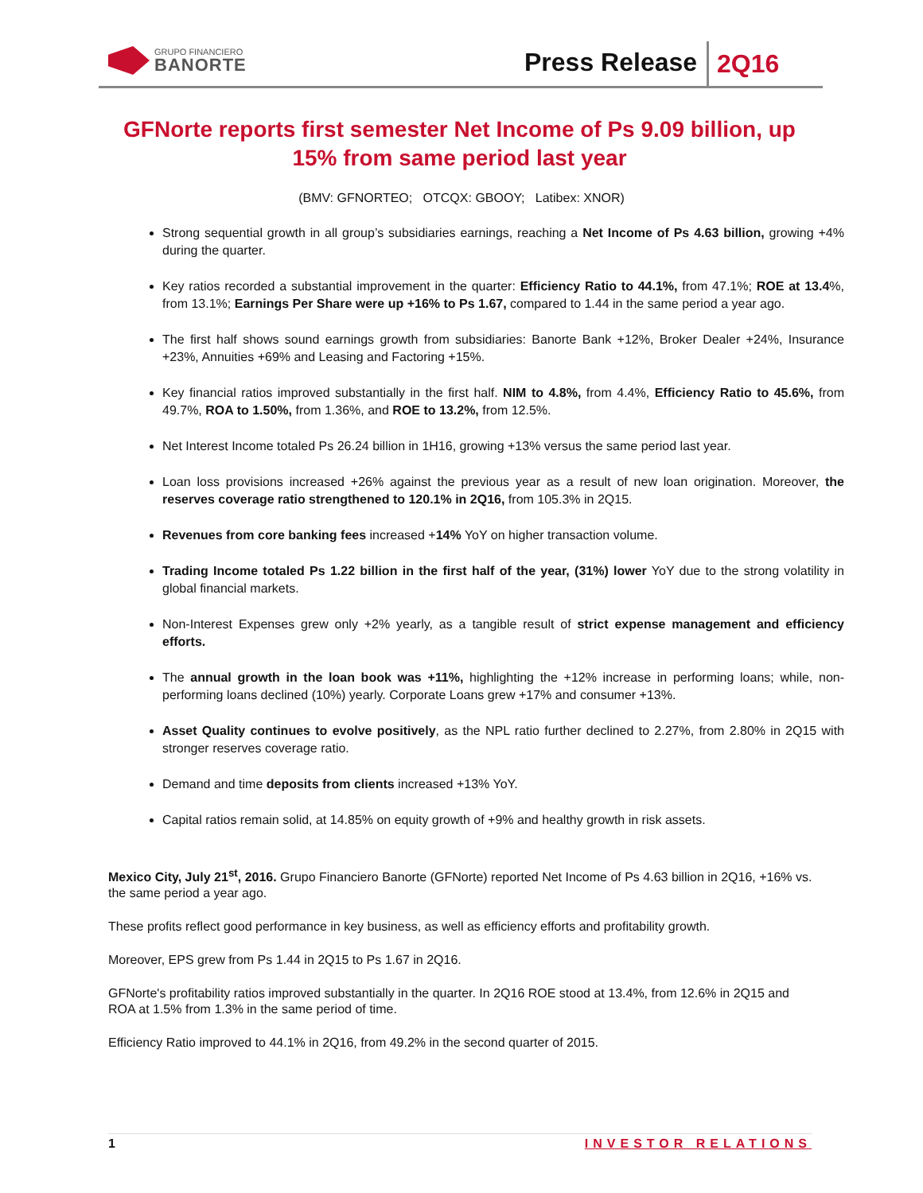GRUPO FINANCIERO
BANORTE
Press Release 2Q16
GFNorte reports first semester Net Income of Ps 9.09 billion, up 15% from same period last year
(BMV: GFNORTEO; OTCQX: GBOOY; Latibex: XNOR)
Strong sequential growth in all group’s subsidiaries earnings, reaching a Net Income of Ps 4.63 billion, growing +4% during the quarter.
Key ratios recorded a substantial improvement in the quarter: Efficiency Ratio to 44.1%, from 47.1%; ROE at 13.4%, from 13.1%; Earnings Per Share were up +16% to Ps 1.67, compared to 1.44 in the same period a year ago.
The first half shows sound earnings growth from subsidiaries: Banorte Bank +12%, Broker Dealer +24%, Insurance +23%, Annuities +69% and Leasing and Factoring +15%.
Key financial ratios improved substantially in the first half. NIM to 4.8%, from 4.4%, Efficiency Ratio to 45.6%, from 49.7%, ROA to 1.50%, from 1.36%, and ROE to 13.2%, from 12.5%.
Net Interest Income totaled Ps 26.24 billion in 1H16, growing +13% versus the same period last year.
Loan loss provisions increased +26% against the previous year as a result of new loan origination. Moreover, the reserves coverage ratio strengthened to 120.1% in 2Q16, from 105.3% in 2Q15.
Revenues from core banking fees increased +14% YoY on higher transaction volume.
Trading Income totaled Ps 1.22 billion in the first half of the year, (31%) lower YoY due to the strong volatility in global financial markets.
Non-Interest Expenses grew only +2% yearly, as a tangible result of strict expense management and efficiency efforts.
The annual growth in the loan book was +11%, highlighting the +12% increase in performing loans; while, non-performing loans declined (10%) yearly. Corporate Loans grew +17% and consumer +13%.
Asset Quality continues to evolve positively, as the NPL ratio further declined to 2.27%, from 2.80% in 2Q15 with stronger reserves coverage ratio.
Demand and time deposits from clients increased +13% YoY.
Capital ratios remain solid, at 14.85% on equity growth of +9% and healthy growth in risk assets.
Mexico City, July 21<sup>st</sup>, 2016. Grupo Financiero Banorte (GFNorte) reported Net Income of Ps 4.63 billion in 2Q16, +16% vs. the same period a year ago.
These profits reflect good performance in key business, as well as efficiency efforts and profitability growth.
Moreover, EPS grew from Ps 1.44 in 2Q15 to Ps 1.67 in 2Q16.
GFNorte's profitability ratios improved substantially in the quarter. In 2Q16 ROE stood at 13.4%, from 12.6% in 2Q15 and ROA at 1.5% from 1.3% in the same period of time.
Efficiency Ratio improved to 44.1% in 2Q16, from 49.2% in the second quarter of 2015.
1 INVESTOR RELATIONS